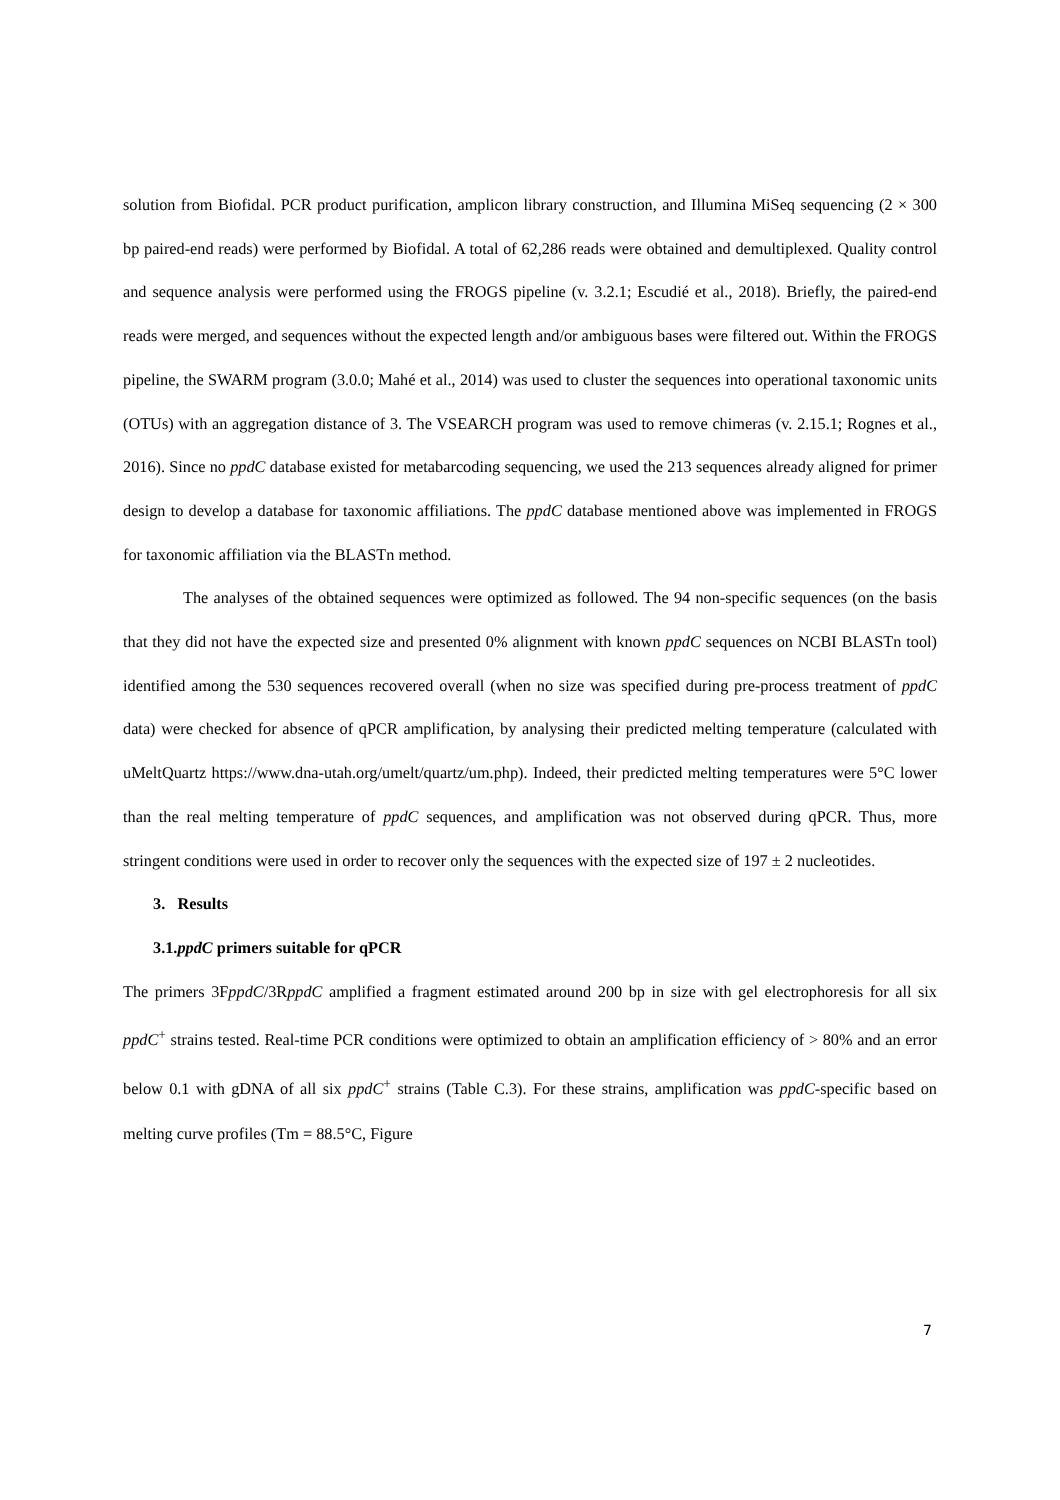solution from Biofidal. PCR product purification, amplicon library construction, and Illumina MiSeq sequencing (2 × 300 bp paired-end reads) were performed by Biofidal. A total of 62,286 reads were obtained and demultiplexed. Quality control and sequence analysis were performed using the FROGS pipeline (v. 3.2.1; Escudié et al., 2018). Briefly, the paired-end reads were merged, and sequences without the expected length and/or ambiguous bases were filtered out. Within the FROGS pipeline, the SWARM program (3.0.0; Mahé et al., 2014) was used to cluster the sequences into operational taxonomic units (OTUs) with an aggregation distance of 3. The VSEARCH program was used to remove chimeras (v. 2.15.1; Rognes et al., 2016). Since no ppdC database existed for metabarcoding sequencing, we used the 213 sequences already aligned for primer design to develop a database for taxonomic affiliations. The ppdC database mentioned above was implemented in FROGS for taxonomic affiliation via the BLASTn method.
The analyses of the obtained sequences were optimized as followed. The 94 non-specific sequences (on the basis that they did not have the expected size and presented 0% alignment with known ppdC sequences on NCBI BLASTn tool) identified among the 530 sequences recovered overall (when no size was specified during pre-process treatment of ppdC data) were checked for absence of qPCR amplification, by analysing their predicted melting temperature (calculated with uMeltQuartz https://www.dna-utah.org/umelt/quartz/um.php). Indeed, their predicted melting temperatures were 5°C lower than the real melting temperature of ppdC sequences, and amplification was not observed during qPCR. Thus, more stringent conditions were used in order to recover only the sequences with the expected size of 197 ± 2 nucleotides.
3. Results
3.1.ppdC primers suitable for qPCR
The primers 3FppdC/3RppdC amplified a fragment estimated around 200 bp in size with gel electrophoresis for all six ppdC<sup>+</sup> strains tested. Real-time PCR conditions were optimized to obtain an amplification efficiency of > 80% and an error below 0.1 with gDNA of all six ppdC<sup>+</sup> strains (Table C.3). For these strains, amplification was ppdC-specific based on melting curve profiles (Tm = 88.5°C, Figure
7